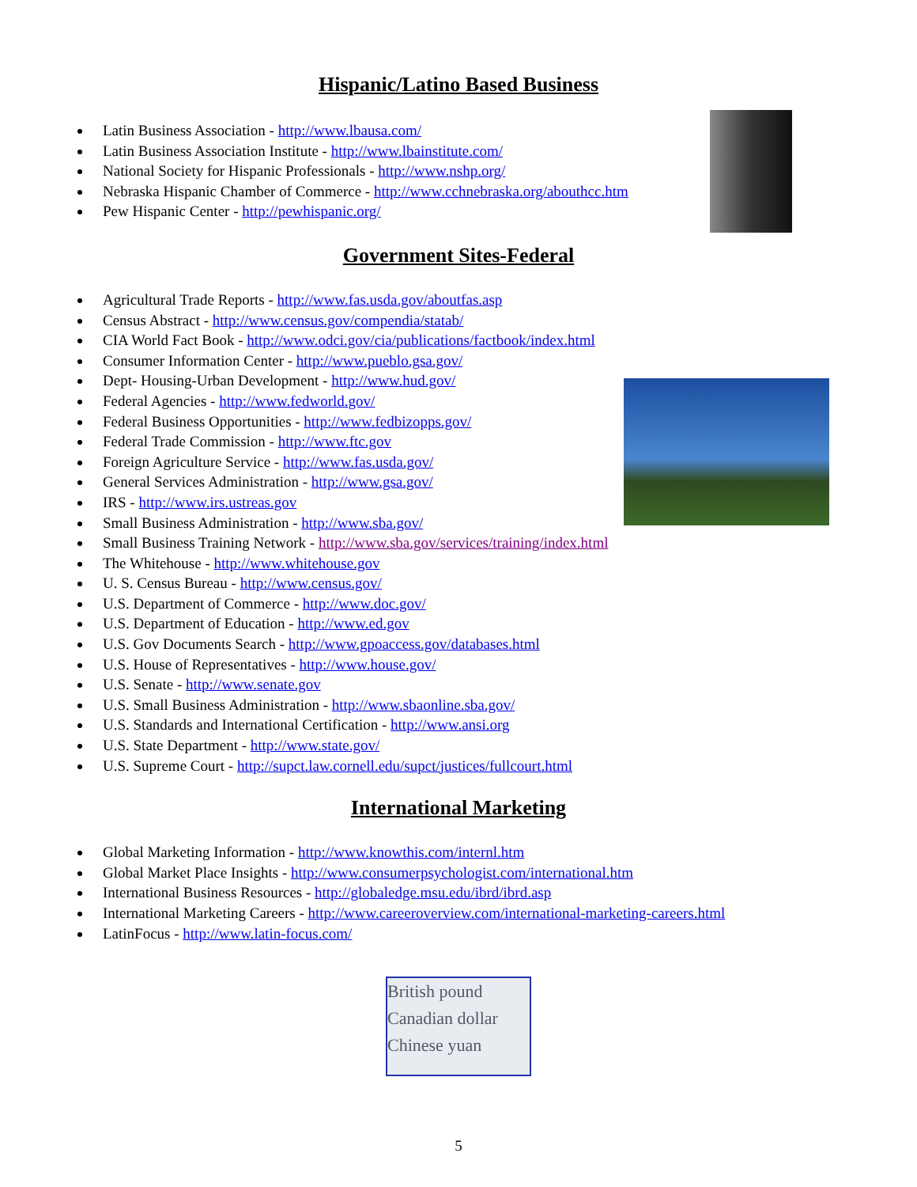Hispanic/Latino Based Business
Latin Business Association - http://www.lbausa.com/
Latin Business Association Institute - http://www.lbainstitute.com/
National Society for Hispanic Professionals - http://www.nshp.org/
Nebraska Hispanic Chamber of Commerce - http://www.cchnebraska.org/abouthcc.htm
Pew Hispanic Center - http://pewhispanic.org/
Government Sites-Federal
Agricultural Trade Reports - http://www.fas.usda.gov/aboutfas.asp
Census Abstract - http://www.census.gov/compendia/statab/
CIA World Fact Book - http://www.odci.gov/cia/publications/factbook/index.html
Consumer Information Center - http://www.pueblo.gsa.gov/
Dept- Housing-Urban Development - http://www.hud.gov/
Federal Agencies - http://www.fedworld.gov/
Federal Business Opportunities - http://www.fedbizopps.gov/
Federal Trade Commission - http://www.ftc.gov
Foreign Agriculture Service - http://www.fas.usda.gov/
General Services Administration - http://www.gsa.gov/
IRS - http://www.irs.ustreas.gov
Small Business Administration - http://www.sba.gov/
Small Business Training Network - http://www.sba.gov/services/training/index.html
The Whitehouse - http://www.whitehouse.gov
U. S. Census Bureau - http://www.census.gov/
U.S. Department of Commerce - http://www.doc.gov/
U.S. Department of Education - http://www.ed.gov
U.S. Gov Documents Search - http://www.gpoaccess.gov/databases.html
U.S. House of Representatives - http://www.house.gov/
U.S. Senate - http://www.senate.gov
U.S. Small Business Administration - http://www.sbaonline.sba.gov/
U.S. Standards and International Certification - http://www.ansi.org
U.S. State Department - http://www.state.gov/
U.S. Supreme Court - http://supct.law.cornell.edu/supct/justices/fullcourt.html
International Marketing
Global Marketing Information - http://www.knowthis.com/internl.htm
Global Market Place Insights - http://www.consumerpsychologist.com/international.htm
International Business Resources - http://globaledge.msu.edu/ibrd/ibrd.asp
International Marketing Careers - http://www.careeroverview.com/international-marketing-careers.html
LatinFocus - http://www.latin-focus.com/
5
British pound
Canadian dollar
Chinese yuan